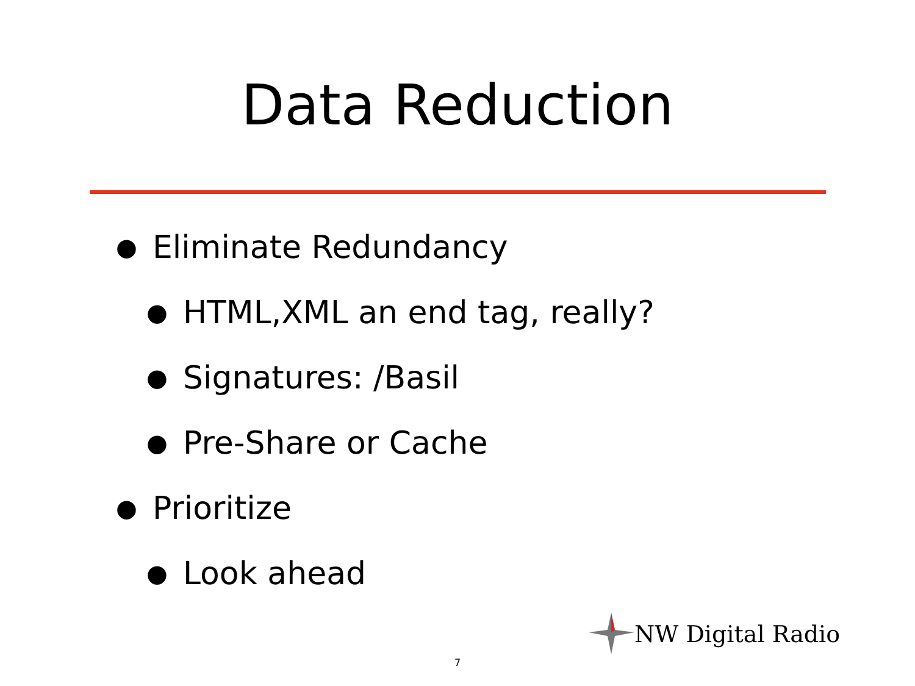Data Reduction
● Eliminate Redundancy
● HTML,XML an end tag, really?
● Signatures: /Basil
● Pre-Share or Cache
● Prioritize
● Look ahead
NW Digital Radio
7